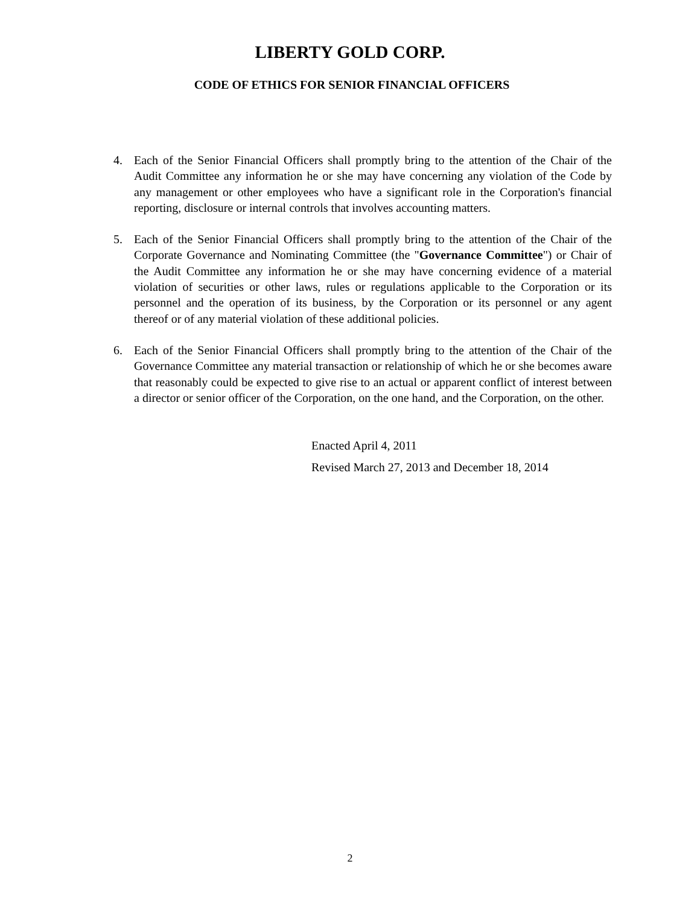LIBERTY GOLD CORP.
CODE OF ETHICS FOR SENIOR FINANCIAL OFFICERS
4. Each of the Senior Financial Officers shall promptly bring to the attention of the Chair of the Audit Committee any information he or she may have concerning any violation of the Code by any management or other employees who have a significant role in the Corporation's financial reporting, disclosure or internal controls that involves accounting matters.
5. Each of the Senior Financial Officers shall promptly bring to the attention of the Chair of the Corporate Governance and Nominating Committee (the "Governance Committee") or Chair of the Audit Committee any information he or she may have concerning evidence of a material violation of securities or other laws, rules or regulations applicable to the Corporation or its personnel and the operation of its business, by the Corporation or its personnel or any agent thereof or of any material violation of these additional policies.
6. Each of the Senior Financial Officers shall promptly bring to the attention of the Chair of the Governance Committee any material transaction or relationship of which he or she becomes aware that reasonably could be expected to give rise to an actual or apparent conflict of interest between a director or senior officer of the Corporation, on the one hand, and the Corporation, on the other.
Enacted April 4, 2011
Revised March 27, 2013 and December 18, 2014
2